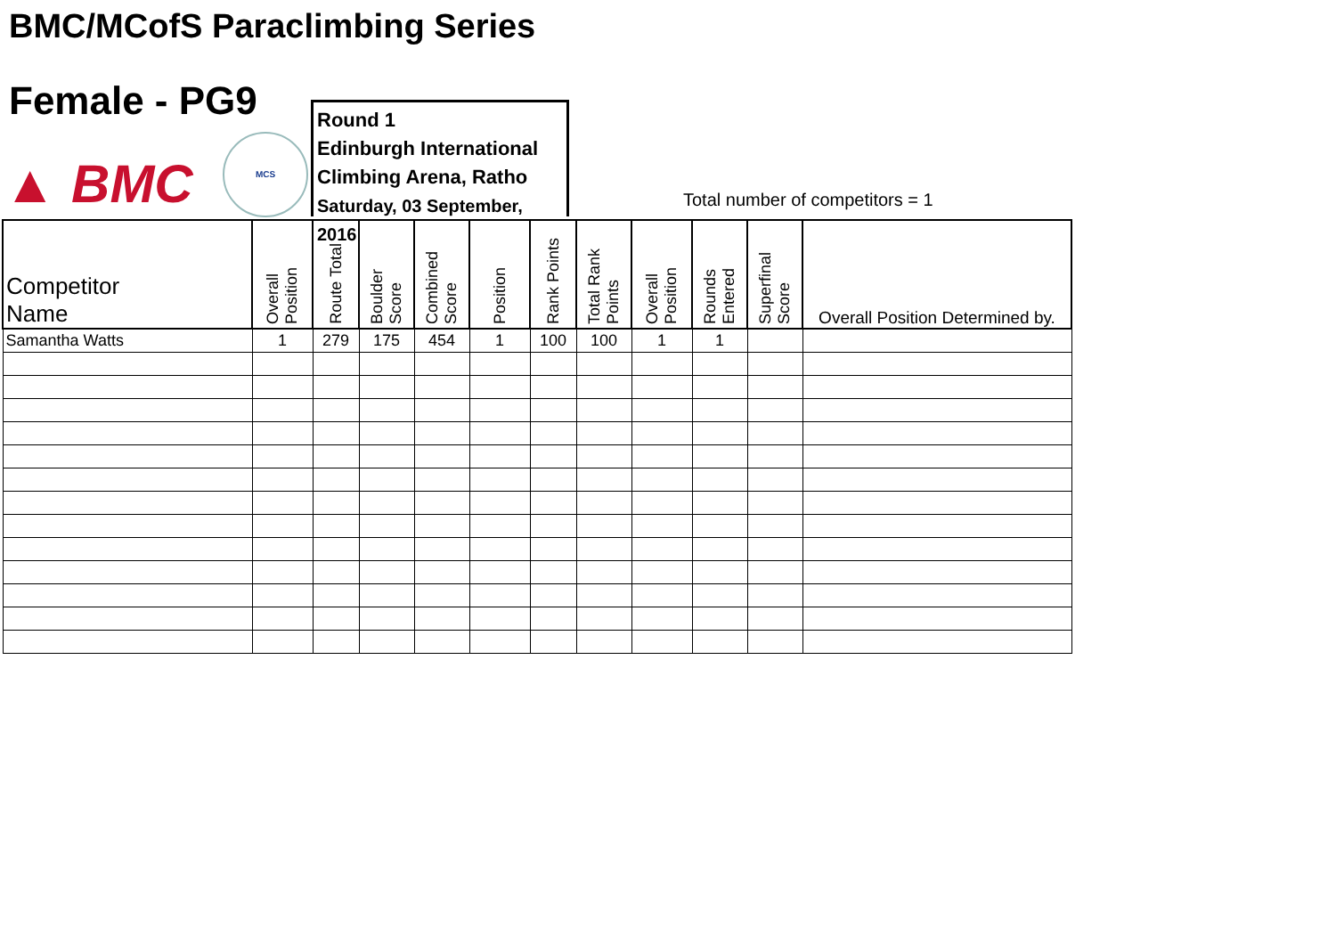BMC/MCofS Paraclimbing Series
Female - PG9
▲ BMC
MCS
Round 1
Edinburgh International
Climbing Arena, Ratho
Saturday, 03 September, 2016
Total number of competitors = 1
| Competitor Name | Overall Position | Route Total | Boulder Score | Combined Score | Position | Rank Points | Total Rank Points | Overall Position | Rounds Entered | Superfinal Score | Overall Position Determined by. |
| --- | --- | --- | --- | --- | --- | --- | --- | --- | --- | --- | --- |
| Samantha Watts | 1 | 279 | 175 | 454 | 1 | 100 | 100 | 1 | 1 | | |